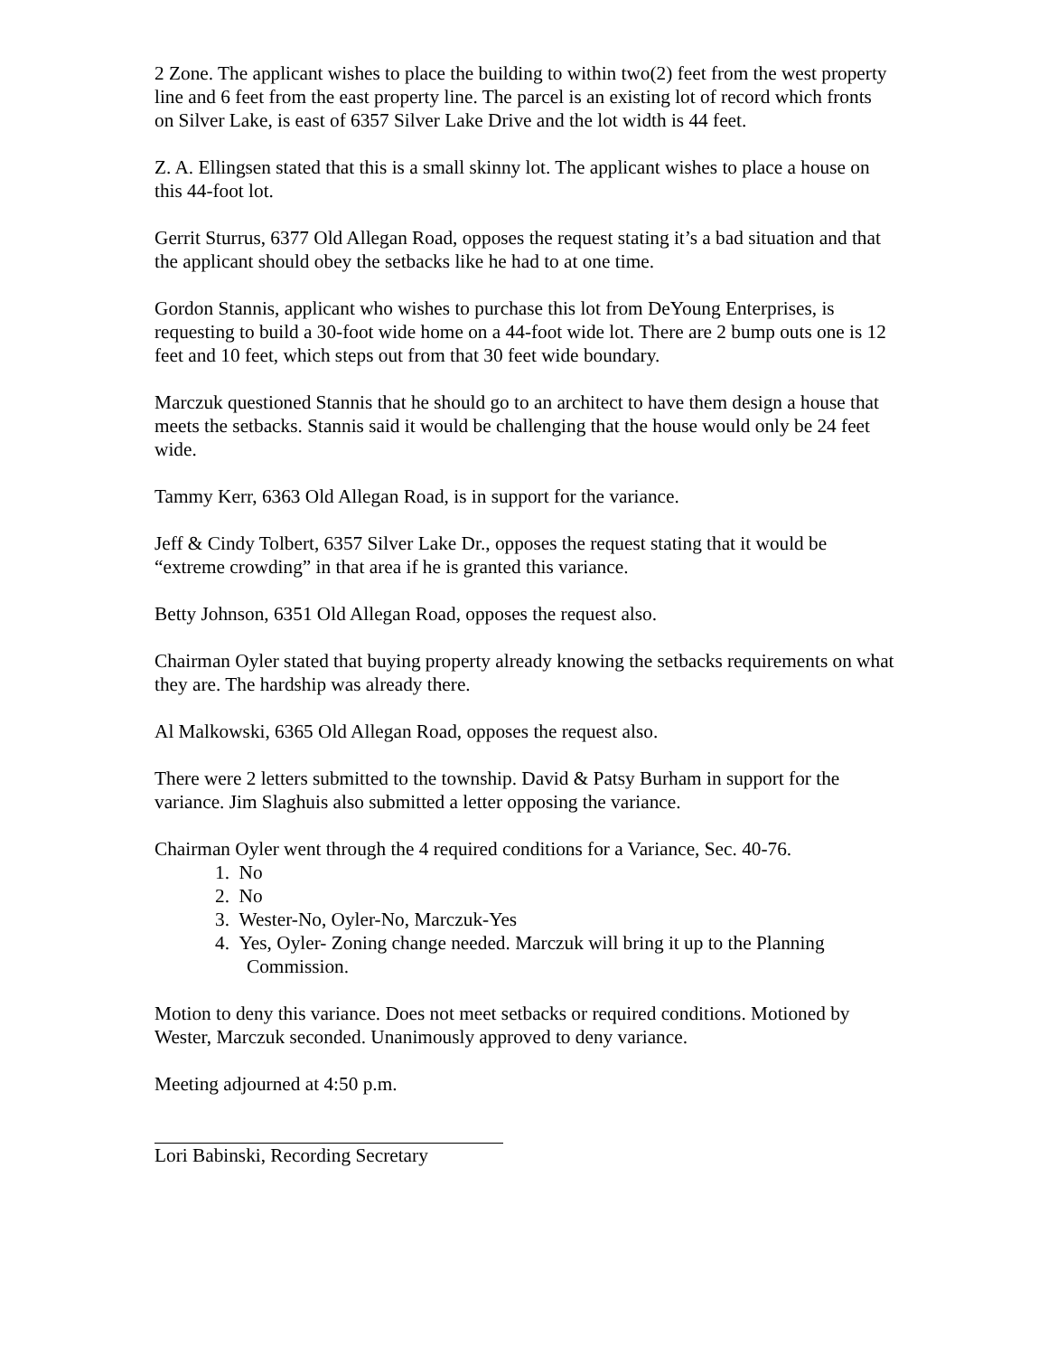2 Zone. The applicant wishes to place the building to within two(2) feet from the west property line and 6 feet from the east property line. The parcel is an existing lot of record which fronts on Silver Lake, is east of 6357 Silver Lake Drive and the lot width is 44 feet.
Z. A. Ellingsen stated that this is a small skinny lot. The applicant wishes to place a house on this 44-foot lot.
Gerrit Sturrus, 6377 Old Allegan Road, opposes the request stating it’s a bad situation and that the applicant should obey the setbacks like he had to at one time.
Gordon Stannis, applicant who wishes to purchase this lot from DeYoung Enterprises, is requesting to build a 30-foot wide home on a 44-foot wide lot. There are 2 bump outs one is 12 feet and 10 feet, which steps out from that 30 feet wide boundary.
Marczuk questioned Stannis that he should go to an architect to have them design a house that meets the setbacks. Stannis said it would be challenging that the house would only be 24 feet wide.
Tammy Kerr, 6363 Old Allegan Road, is in support for the variance.
Jeff & Cindy Tolbert, 6357 Silver Lake Dr., opposes the request stating that it would be “extreme crowding” in that area if he is granted this variance.
Betty Johnson, 6351 Old Allegan Road, opposes the request also.
Chairman Oyler stated that buying property already knowing the setbacks requirements on what they are. The hardship was already there.
Al Malkowski, 6365 Old Allegan Road, opposes the request also.
There were 2 letters submitted to the township. David & Patsy Burham in support for the variance. Jim Slaghuis also submitted a letter opposing the variance.
Chairman Oyler went through the 4 required conditions for a Variance, Sec. 40-76.
1. No
2. No
3. Wester-No, Oyler-No, Marczuk-Yes
4. Yes, Oyler- Zoning change needed. Marczuk will bring it up to the Planning Commission.
Motion to deny this variance. Does not meet setbacks or required conditions. Motioned by Wester, Marczuk seconded. Unanimously approved to deny variance.
Meeting adjourned at 4:50 p.m.
Lori Babinski, Recording Secretary